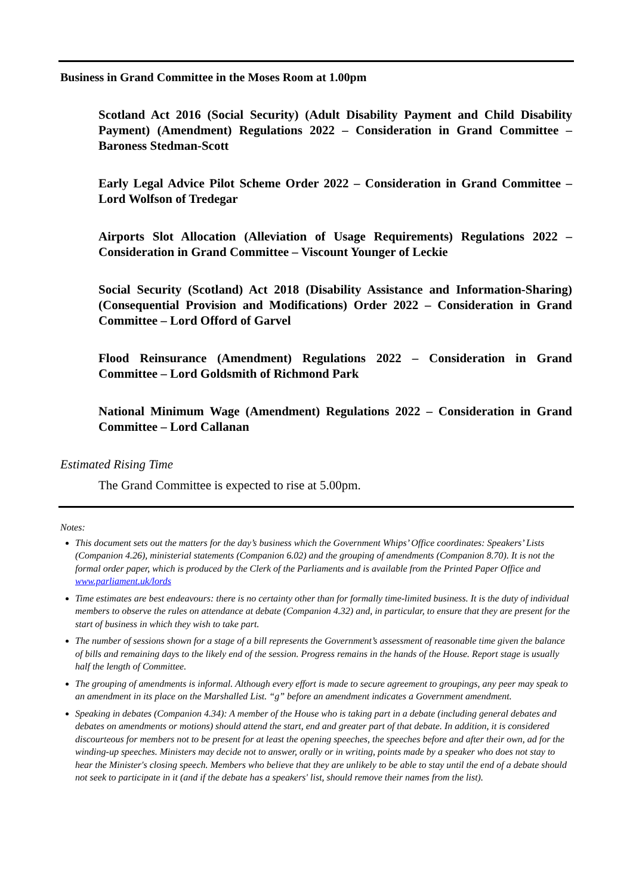Business in Grand Committee in the Moses Room at 1.00pm
Scotland Act 2016 (Social Security) (Adult Disability Payment and Child Disability Payment) (Amendment) Regulations 2022 – Consideration in Grand Committee – Baroness Stedman-Scott
Early Legal Advice Pilot Scheme Order 2022 – Consideration in Grand Committee – Lord Wolfson of Tredegar
Airports Slot Allocation (Alleviation of Usage Requirements) Regulations 2022 – Consideration in Grand Committee – Viscount Younger of Leckie
Social Security (Scotland) Act 2018 (Disability Assistance and Information-Sharing) (Consequential Provision and Modifications) Order 2022 – Consideration in Grand Committee – Lord Offord of Garvel
Flood Reinsurance (Amendment) Regulations 2022 – Consideration in Grand Committee – Lord Goldsmith of Richmond Park
National Minimum Wage (Amendment) Regulations 2022 – Consideration in Grand Committee – Lord Callanan
Estimated Rising Time
The Grand Committee is expected to rise at 5.00pm.
Notes:
This document sets out the matters for the day’s business which the Government Whips’ Office coordinates: Speakers’ Lists (Companion 4.26), ministerial statements (Companion 6.02) and the grouping of amendments (Companion 8.70). It is not the formal order paper, which is produced by the Clerk of the Parliaments and is available from the Printed Paper Office and www.parliament.uk/lords
Time estimates are best endeavours: there is no certainty other than for formally time-limited business. It is the duty of individual members to observe the rules on attendance at debate (Companion 4.32) and, in particular, to ensure that they are present for the start of business in which they wish to take part.
The number of sessions shown for a stage of a bill represents the Government’s assessment of reasonable time given the balance of bills and remaining days to the likely end of the session. Progress remains in the hands of the House. Report stage is usually half the length of Committee.
The grouping of amendments is informal. Although every effort is made to secure agreement to groupings, any peer may speak to an amendment in its place on the Marshalled List. “g” before an amendment indicates a Government amendment.
Speaking in debates (Companion 4.34): A member of the House who is taking part in a debate (including general debates and debates on amendments or motions) should attend the start, end and greater part of that debate. In addition, it is considered discourteous for members not to be present for at least the opening speeches, the speeches before and after their own, ad for the winding-up speeches. Ministers may decide not to answer, orally or in writing, points made by a speaker who does not stay to hear the Minister's closing speech. Members who believe that they are unlikely to be able to stay until the end of a debate should not seek to participate in it (and if the debate has a speakers' list, should remove their names from the list).